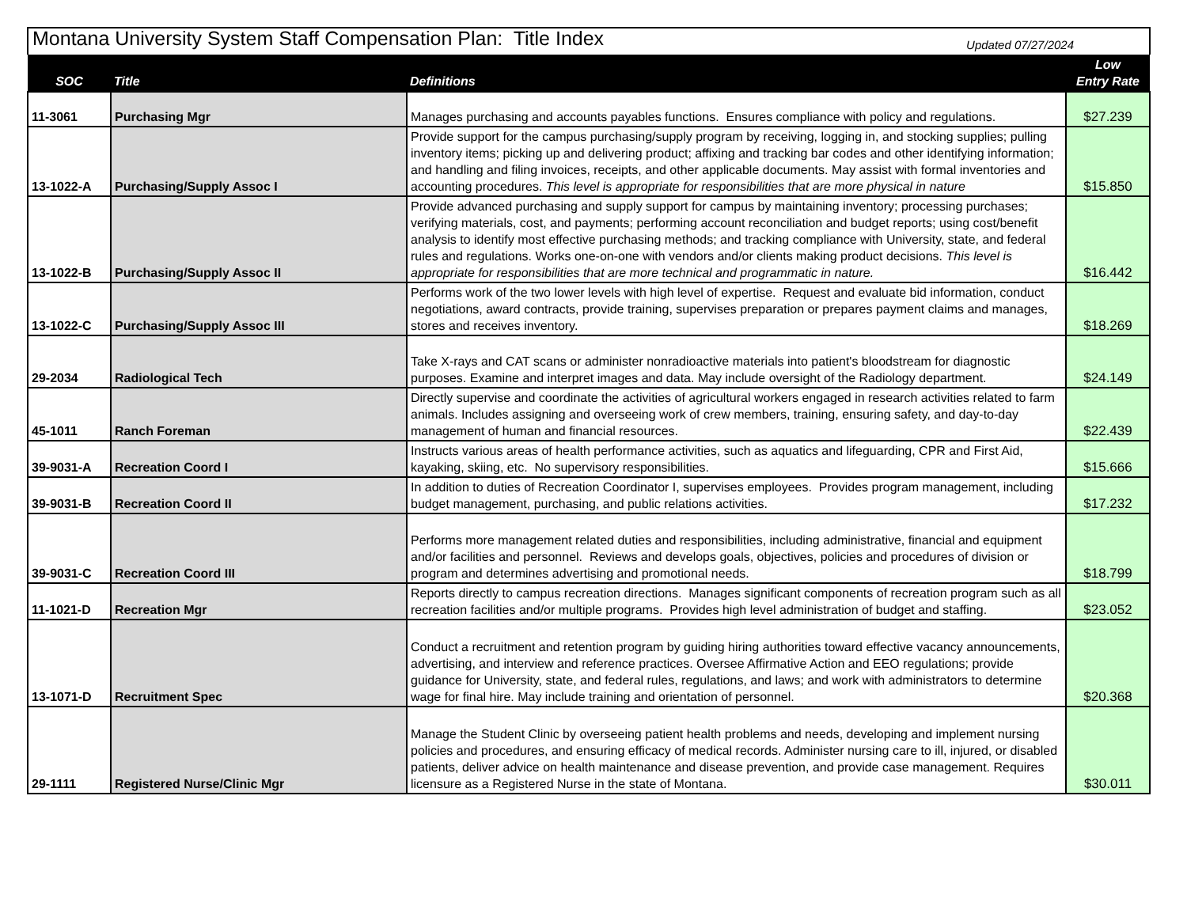| Montana University System Staff Compensation Plan: Title Index Updated 07/27/2024 |
| SOC | Title | Definitions | Low Entry Rate |
| --- | --- | --- | --- |
| 11-3061 | Purchasing Mgr | Manages purchasing and accounts payables functions. Ensures compliance with policy and regulations. | $27.239 |
| 13-1022-A | Purchasing/Supply Assoc I | Provide support for the campus purchasing/supply program by receiving, logging in, and stocking supplies; pulling inventory items; picking up and delivering product; affixing and tracking bar codes and other identifying information; and handling and filing invoices, receipts, and other applicable documents. May assist with formal inventories and accounting procedures. This level is appropriate for responsibilities that are more physical in nature | $15.850 |
| 13-1022-B | Purchasing/Supply Assoc II | Provide advanced purchasing and supply support for campus by maintaining inventory; processing purchases; verifying materials, cost, and payments; performing account reconciliation and budget reports; using cost/benefit analysis to identify most effective purchasing methods; and tracking compliance with University, state, and federal rules and regulations. Works one-on-one with vendors and/or clients making product decisions. This level is appropriate for responsibilities that are more technical and programmatic in nature. | $16.442 |
| 13-1022-C | Purchasing/Supply Assoc III | Performs work of the two lower levels with high level of expertise. Request and evaluate bid information, conduct negotiations, award contracts, provide training, supervises preparation or prepares payment claims and manages, stores and receives inventory. | $18.269 |
| 29-2034 | Radiological Tech | Take X-rays and CAT scans or administer nonradioactive materials into patient's bloodstream for diagnostic purposes. Examine and interpret images and data. May include oversight of the Radiology department. | $24.149 |
| 45-1011 | Ranch Foreman | Directly supervise and coordinate the activities of agricultural workers engaged in research activities related to farm animals. Includes assigning and overseeing work of crew members, training, ensuring safety, and day-to-day management of human and financial resources. | $22.439 |
| 39-9031-A | Recreation Coord I | Instructs various areas of health performance activities, such as aquatics and lifeguarding, CPR and First Aid, kayaking, skiing, etc. No supervisory responsibilities. | $15.666 |
| 39-9031-B | Recreation Coord II | In addition to duties of Recreation Coordinator I, supervises employees. Provides program management, including budget management, purchasing, and public relations activities. | $17.232 |
| 39-9031-C | Recreation Coord III | Performs more management related duties and responsibilities, including administrative, financial and equipment and/or facilities and personnel. Reviews and develops goals, objectives, policies and procedures of division or program and determines advertising and promotional needs. | $18.799 |
| 11-1021-D | Recreation Mgr | Reports directly to campus recreation directions. Manages significant components of recreation program such as all recreation facilities and/or multiple programs. Provides high level administration of budget and staffing. | $23.052 |
| 13-1071-D | Recruitment Spec | Conduct a recruitment and retention program by guiding hiring authorities toward effective vacancy announcements, advertising, and interview and reference practices. Oversee Affirmative Action and EEO regulations; provide guidance for University, state, and federal rules, regulations, and laws; and work with administrators to determine wage for final hire. May include training and orientation of personnel. | $20.368 |
| 29-1111 | Registered Nurse/Clinic Mgr | Manage the Student Clinic by overseeing patient health problems and needs, developing and implement nursing policies and procedures, and ensuring efficacy of medical records. Administer nursing care to ill, injured, or disabled patients, deliver advice on health maintenance and disease prevention, and provide case management. Requires licensure as a Registered Nurse in the state of Montana. | $30.011 |